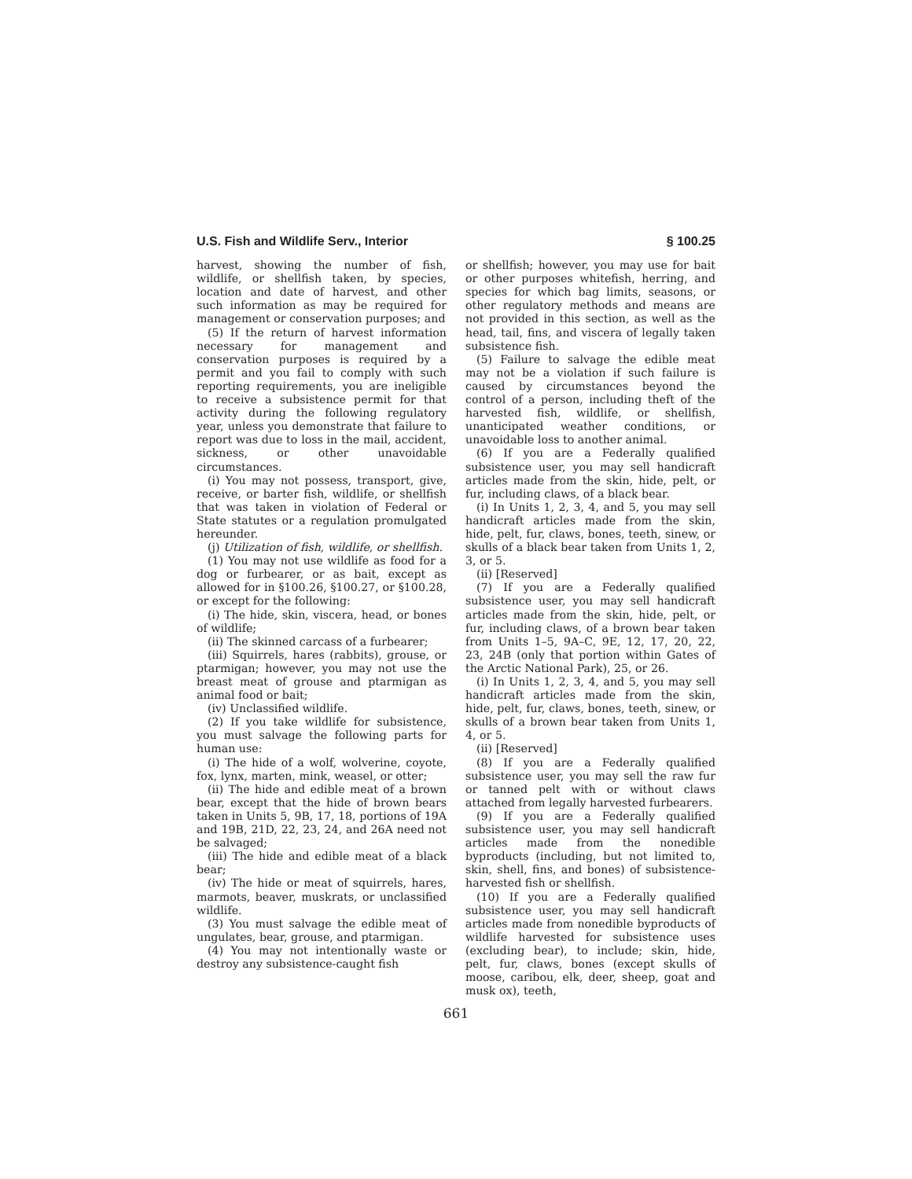U.S. Fish and Wildlife Serv., Interior § 100.25
harvest, showing the number of fish, wildlife, or shellfish taken, by species, location and date of harvest, and other such information as may be required for management or conservation purposes; and
(5) If the return of harvest information necessary for management and conservation purposes is required by a permit and you fail to comply with such reporting requirements, you are ineligible to receive a subsistence permit for that activity during the following regulatory year, unless you demonstrate that failure to report was due to loss in the mail, accident, sickness, or other unavoidable circumstances.
(i) You may not possess, transport, give, receive, or barter fish, wildlife, or shellfish that was taken in violation of Federal or State statutes or a regulation promulgated hereunder.
(j) Utilization of fish, wildlife, or shellfish.
(1) You may not use wildlife as food for a dog or furbearer, or as bait, except as allowed for in §100.26, §100.27, or §100.28, or except for the following:
(i) The hide, skin, viscera, head, or bones of wildlife;
(ii) The skinned carcass of a furbearer;
(iii) Squirrels, hares (rabbits), grouse, or ptarmigan; however, you may not use the breast meat of grouse and ptarmigan as animal food or bait;
(iv) Unclassified wildlife.
(2) If you take wildlife for subsistence, you must salvage the following parts for human use:
(i) The hide of a wolf, wolverine, coyote, fox, lynx, marten, mink, weasel, or otter;
(ii) The hide and edible meat of a brown bear, except that the hide of brown bears taken in Units 5, 9B, 17, 18, portions of 19A and 19B, 21D, 22, 23, 24, and 26A need not be salvaged;
(iii) The hide and edible meat of a black bear;
(iv) The hide or meat of squirrels, hares, marmots, beaver, muskrats, or unclassified wildlife.
(3) You must salvage the edible meat of ungulates, bear, grouse, and ptarmigan.
(4) You may not intentionally waste or destroy any subsistence-caught fish
or shellfish; however, you may use for bait or other purposes whitefish, herring, and species for which bag limits, seasons, or other regulatory methods and means are not provided in this section, as well as the head, tail, fins, and viscera of legally taken subsistence fish.
(5) Failure to salvage the edible meat may not be a violation if such failure is caused by circumstances beyond the control of a person, including theft of the harvested fish, wildlife, or shellfish, unanticipated weather conditions, or unavoidable loss to another animal.
(6) If you are a Federally qualified subsistence user, you may sell handicraft articles made from the skin, hide, pelt, or fur, including claws, of a black bear.
(i) In Units 1, 2, 3, 4, and 5, you may sell handicraft articles made from the skin, hide, pelt, fur, claws, bones, teeth, sinew, or skulls of a black bear taken from Units 1, 2, 3, or 5.
(ii) [Reserved]
(7) If you are a Federally qualified subsistence user, you may sell handicraft articles made from the skin, hide, pelt, or fur, including claws, of a brown bear taken from Units 1–5, 9A–C, 9E, 12, 17, 20, 22, 23, 24B (only that portion within Gates of the Arctic National Park), 25, or 26.
(i) In Units 1, 2, 3, 4, and 5, you may sell handicraft articles made from the skin, hide, pelt, fur, claws, bones, teeth, sinew, or skulls of a brown bear taken from Units 1, 4, or 5.
(ii) [Reserved]
(8) If you are a Federally qualified subsistence user, you may sell the raw fur or tanned pelt with or without claws attached from legally harvested furbearers.
(9) If you are a Federally qualified subsistence user, you may sell handicraft articles made from the nonedible byproducts (including, but not limited to, skin, shell, fins, and bones) of subsistence-harvested fish or shellfish.
(10) If you are a Federally qualified subsistence user, you may sell handicraft articles made from nonedible byproducts of wildlife harvested for subsistence uses (excluding bear), to include; skin, hide, pelt, fur, claws, bones (except skulls of moose, caribou, elk, deer, sheep, goat and musk ox), teeth,
661